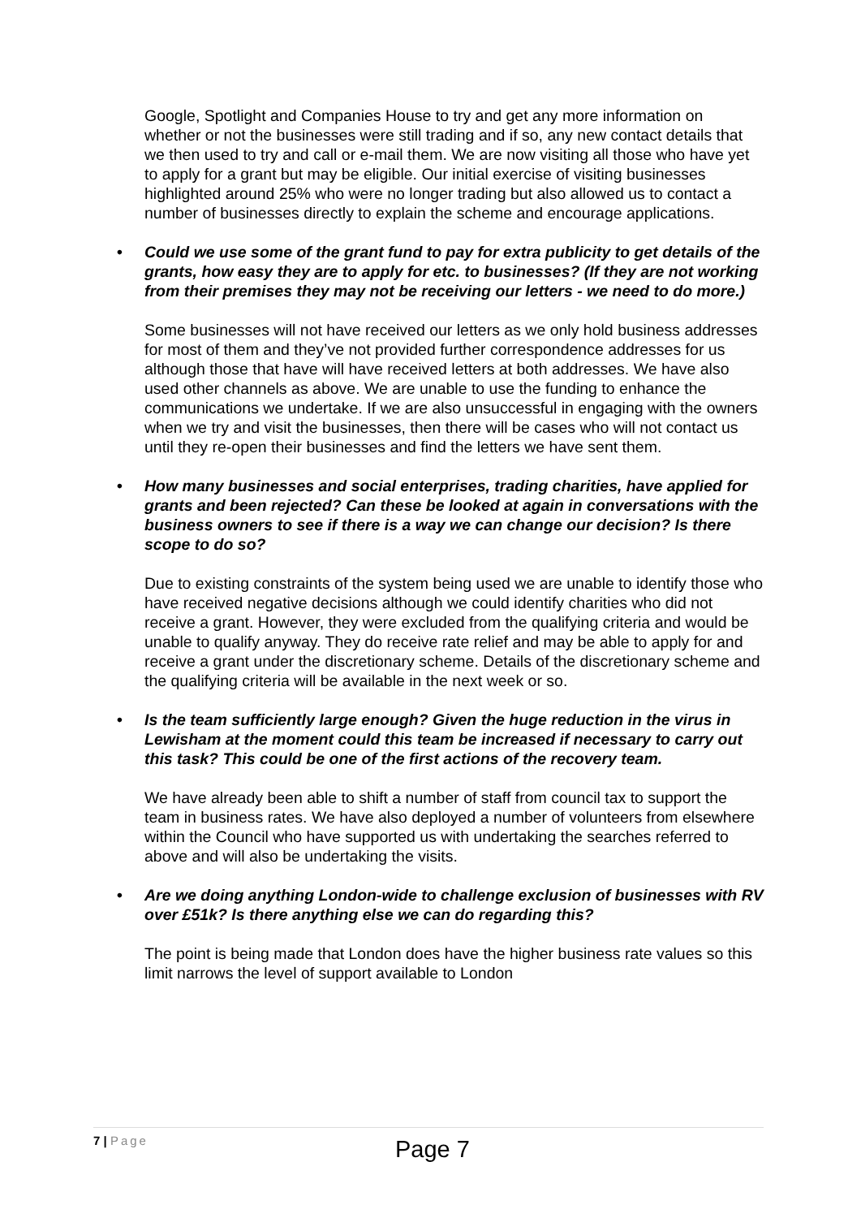Google, Spotlight and Companies House to try and get any more information on whether or not the businesses were still trading and if so, any new contact details that we then used to try and call or e-mail them. We are now visiting all those who have yet to apply for a grant but may be eligible. Our initial exercise of visiting businesses highlighted around 25% who were no longer trading but also allowed us to contact a number of businesses directly to explain the scheme and encourage applications.
• Could we use some of the grant fund to pay for extra publicity to get details of the grants, how easy they are to apply for etc. to businesses? (If they are not working from their premises they may not be receiving our letters - we need to do more.)
Some businesses will not have received our letters as we only hold business addresses for most of them and they’ve not provided further correspondence addresses for us although those that have will have received letters at both addresses. We have also used other channels as above. We are unable to use the funding to enhance the communications we undertake. If we are also unsuccessful in engaging with the owners when we try and visit the businesses, then there will be cases who will not contact us until they re-open their businesses and find the letters we have sent them.
• How many businesses and social enterprises, trading charities, have applied for grants and been rejected? Can these be looked at again in conversations with the business owners to see if there is a way we can change our decision? Is there scope to do so?
Due to existing constraints of the system being used we are unable to identify those who have received negative decisions although we could identify charities who did not receive a grant. However, they were excluded from the qualifying criteria and would be unable to qualify anyway. They do receive rate relief and may be able to apply for and receive a grant under the discretionary scheme. Details of the discretionary scheme and the qualifying criteria will be available in the next week or so.
• Is the team sufficiently large enough? Given the huge reduction in the virus in Lewisham at the moment could this team be increased if necessary to carry out this task? This could be one of the first actions of the recovery team.
We have already been able to shift a number of staff from council tax to support the team in business rates. We have also deployed a number of volunteers from elsewhere within the Council who have supported us with undertaking the searches referred to above and will also be undertaking the visits.
• Are we doing anything London-wide to challenge exclusion of businesses with RV over £51k? Is there anything else we can do regarding this?
The point is being made that London does have the higher business rate values so this limit narrows the level of support available to London
7 | Page
Page 7